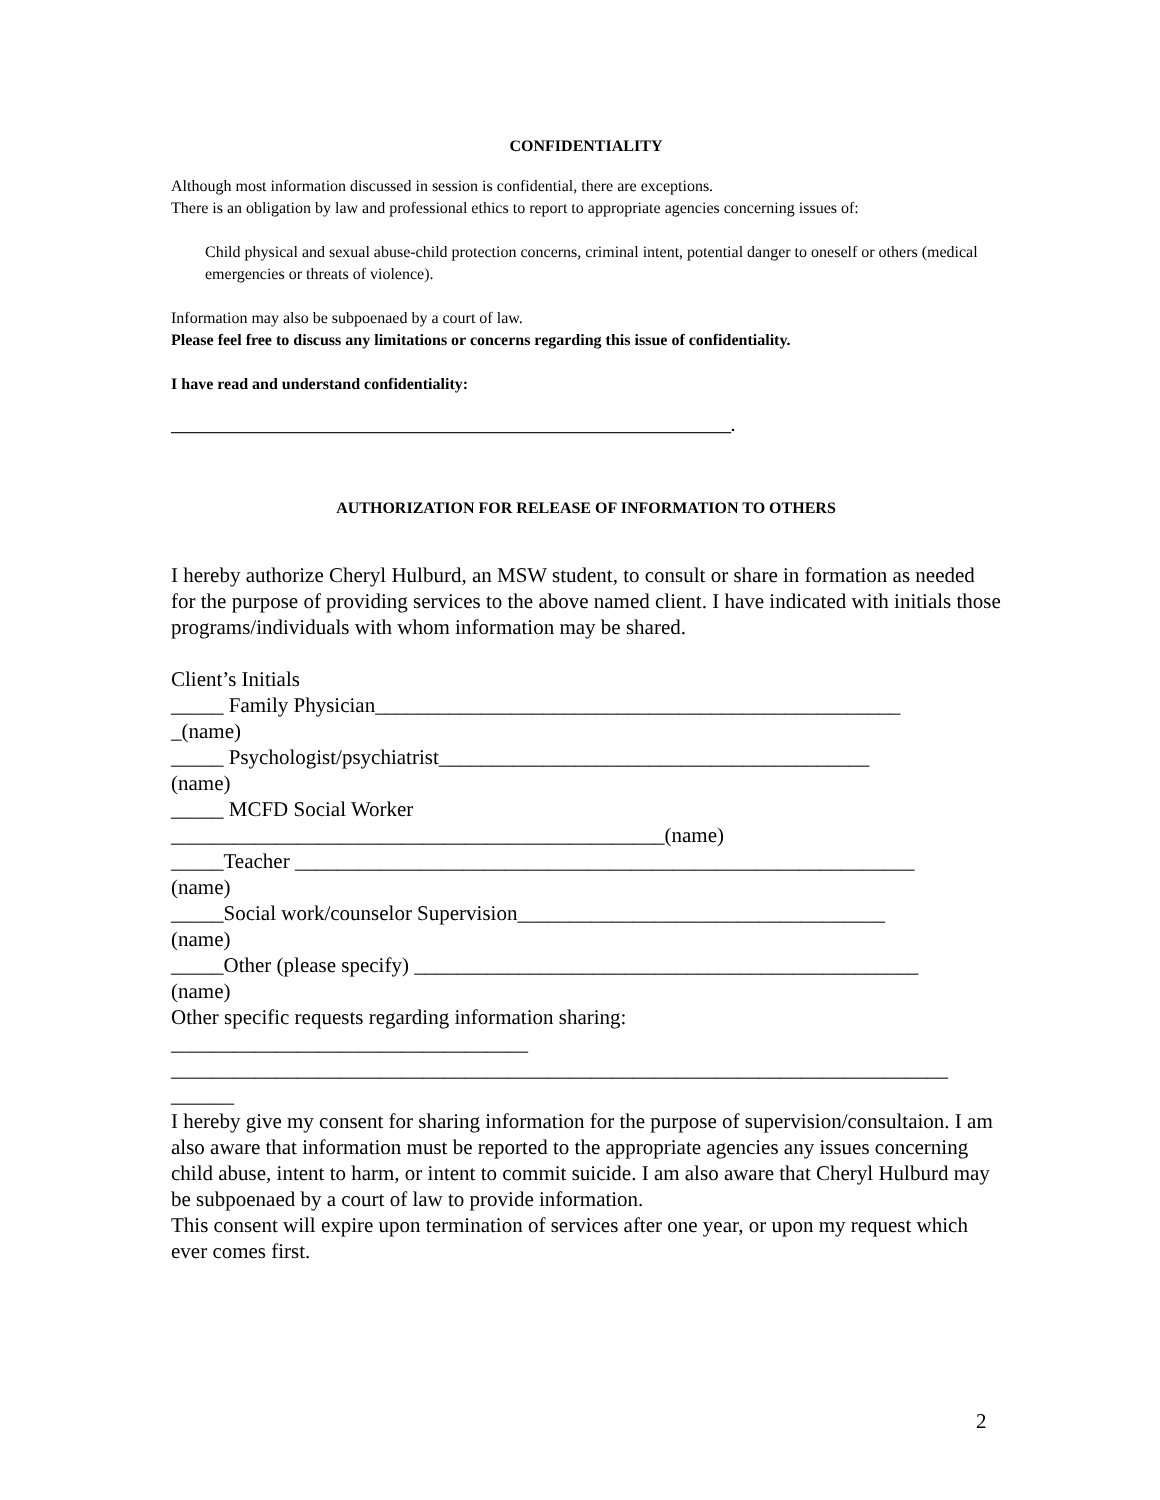CONFIDENTIALITY
Although most information discussed in session is confidential, there are exceptions.
There is an obligation by law and professional ethics to report to appropriate agencies concerning issues of:
Child physical and sexual abuse-child protection concerns, criminal intent, potential danger to oneself or others (medical emergencies or threats of violence).
Information may also be subpoenaed by a court of law.
Please feel free to discuss any limitations or concerns regarding this issue of confidentiality.
I have read and understand confidentiality:
______________________________________________________________________.
AUTHORIZATION FOR RELEASE OF INFORMATION TO OTHERS
I hereby authorize Cheryl Hulburd, an MSW student, to consult or share in formation as needed for the purpose of providing services to the above named client. I have indicated with initials those programs/individuals with whom information may be shared.
Client’s Initials
_____ Family Physician__________________________________________________
_(name)
_____ Psychologist/psychiatrist_________________________________________
(name)
_____ MCFD Social Worker
_______________________________________________(name)
_____Teacher ___________________________________________________________
(name)
_____Social work/counselor Supervision___________________________________
(name)
_____Other (please specify) ________________________________________________
(name)
Other specific requests regarding information sharing:
__________________________________
__________________________________________________________________________
______
I hereby give my consent for sharing information for the purpose of supervision/consultaion. I am also aware that information must be reported to the appropriate agencies any issues concerning child abuse, intent to harm, or intent to commit suicide. I am also aware that Cheryl Hulburd may be subpoenaed by a court of law to provide information.
This consent will expire upon termination of services after one year, or upon my request which
ever comes first.
2